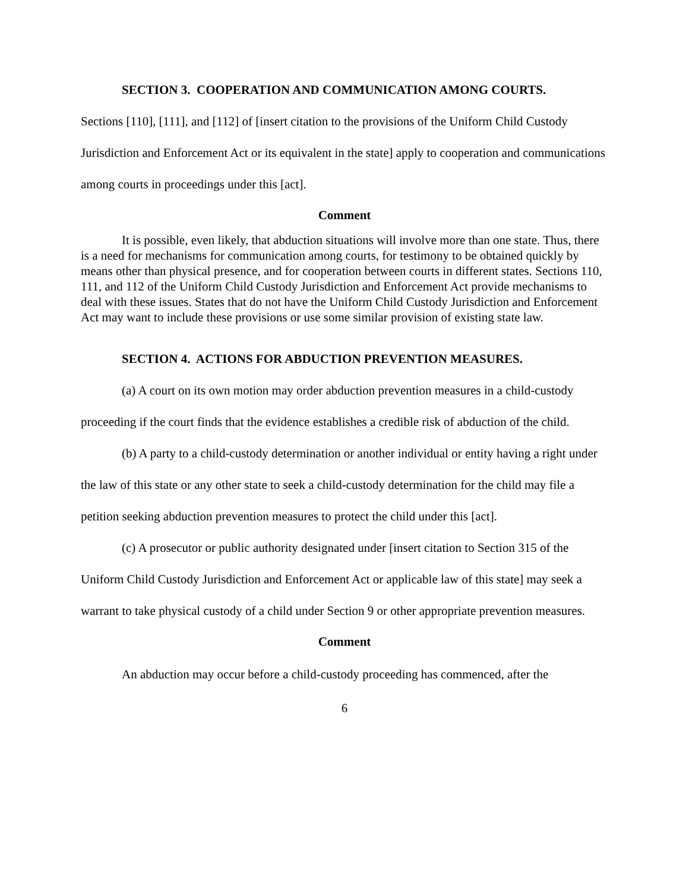SECTION 3. COOPERATION AND COMMUNICATION AMONG COURTS.
Sections [110], [111], and [112] of [insert citation to the provisions of the Uniform Child Custody Jurisdiction and Enforcement Act or its equivalent in the state] apply to cooperation and communications among courts in proceedings under this [act].
Comment
It is possible, even likely, that abduction situations will involve more than one state. Thus, there is a need for mechanisms for communication among courts, for testimony to be obtained quickly by means other than physical presence, and for cooperation between courts in different states. Sections 110, 111, and 112 of the Uniform Child Custody Jurisdiction and Enforcement Act provide mechanisms to deal with these issues. States that do not have the Uniform Child Custody Jurisdiction and Enforcement Act may want to include these provisions or use some similar provision of existing state law.
SECTION 4. ACTIONS FOR ABDUCTION PREVENTION MEASURES.
(a) A court on its own motion may order abduction prevention measures in a child-custody proceeding if the court finds that the evidence establishes a credible risk of abduction of the child.
(b) A party to a child-custody determination or another individual or entity having a right under the law of this state or any other state to seek a child-custody determination for the child may file a petition seeking abduction prevention measures to protect the child under this [act].
(c) A prosecutor or public authority designated under [insert citation to Section 315 of the Uniform Child Custody Jurisdiction and Enforcement Act or applicable law of this state] may seek a warrant to take physical custody of a child under Section 9 or other appropriate prevention measures.
Comment
An abduction may occur before a child-custody proceeding has commenced, after the
6